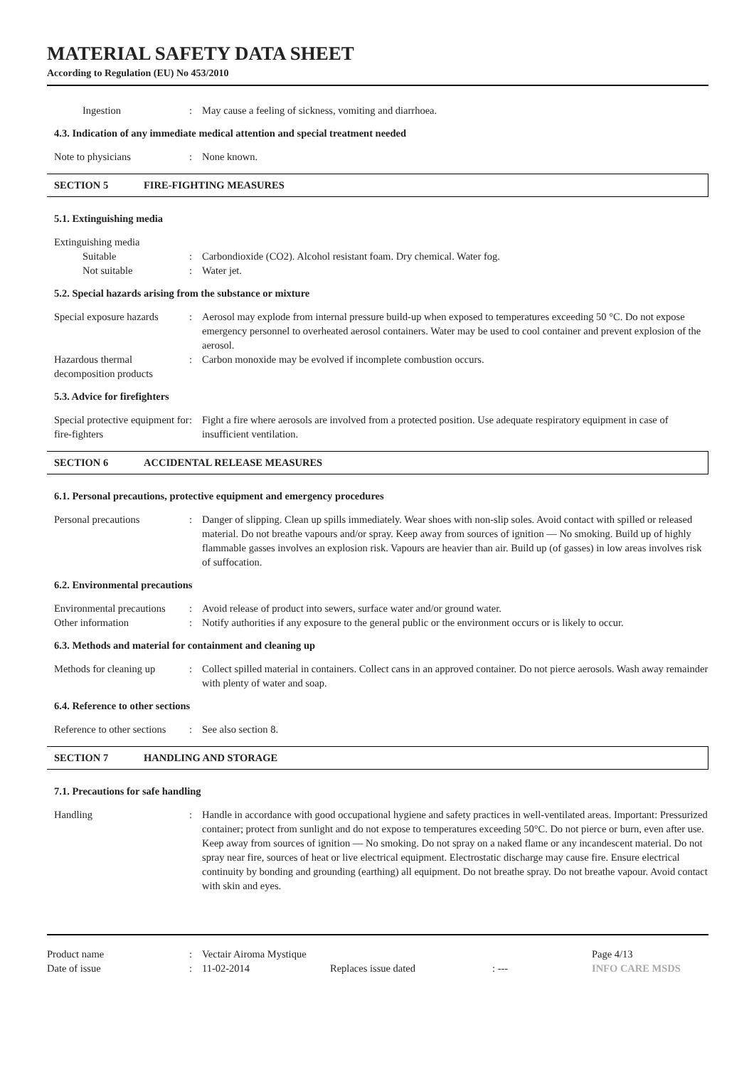MATERIAL SAFETY DATA SHEET
According to Regulation (EU) No 453/2010
Ingestion : May cause a feeling of sickness, vomiting and diarrhoea.
4.3. Indication of any immediate medical attention and special treatment needed
Note to physicians : None known.
SECTION 5 FIRE-FIGHTING MEASURES
5.1. Extinguishing media
Extinguishing media
Suitable : Carbondioxide (CO2). Alcohol resistant foam. Dry chemical. Water fog.
Not suitable : Water jet.
5.2. Special hazards arising from the substance or mixture
Special exposure hazards
: Aerosol may explode from internal pressure build-up when exposed to temperatures exceeding 50 °C. Do not expose emergency personnel to overheated aerosol containers. Water may be used to cool container and prevent explosion of the aerosol.
Hazardous thermal decomposition products
: Carbon monoxide may be evolved if incomplete combustion occurs.
5.3. Advice for firefighters
Special protective equipment for fire-fighters
: Fight a fire where aerosols are involved from a protected position. Use adequate respiratory equipment in case of insufficient ventilation.
SECTION 6 ACCIDENTAL RELEASE MEASURES
6.1. Personal precautions, protective equipment and emergency procedures
Personal precautions : Danger of slipping. Clean up spills immediately. Wear shoes with non-slip soles. Avoid contact with spilled or released material. Do not breathe vapours and/or spray. Keep away from sources of ignition — No smoking. Build up of highly flammable gasses involves an explosion risk. Vapours are heavier than air. Build up (of gasses) in low areas involves risk of suffocation.
6.2. Environmental precautions
Environmental precautions
: Avoid release of product into sewers, surface water and/or ground water.
Other information : Notify authorities if any exposure to the general public or the environment occurs or is likely to occur.
6.3. Methods and material for containment and cleaning up
Methods for cleaning up
: Collect spilled material in containers. Collect cans in an approved container. Do not pierce aerosols. Wash away remainder with plenty of water and soap.
6.4. Reference to other sections
Reference to other sections
: See also section 8.
SECTION 7 HANDLING AND STORAGE
7.1. Precautions for safe handling
Handling : Handle in accordance with good occupational hygiene and safety practices in well-ventilated areas. Important: Pressurized container; protect from sunlight and do not expose to temperatures exceeding 50°C. Do not pierce or burn, even after use. Keep away from sources of ignition — No smoking. Do not spray on a naked flame or any incandescent material. Do not spray near fire, sources of heat or live electrical equipment. Electrostatic discharge may cause fire. Ensure electrical continuity by bonding and grounding (earthing) all equipment. Do not breathe spray. Do not breathe vapour. Avoid contact with skin and eyes.
Product name
Date of issue
:
:
Vectair Airoma Mystique
11-02-2014
Replaces issue dated
: --- Page 4/13
INFO CARE MSDS